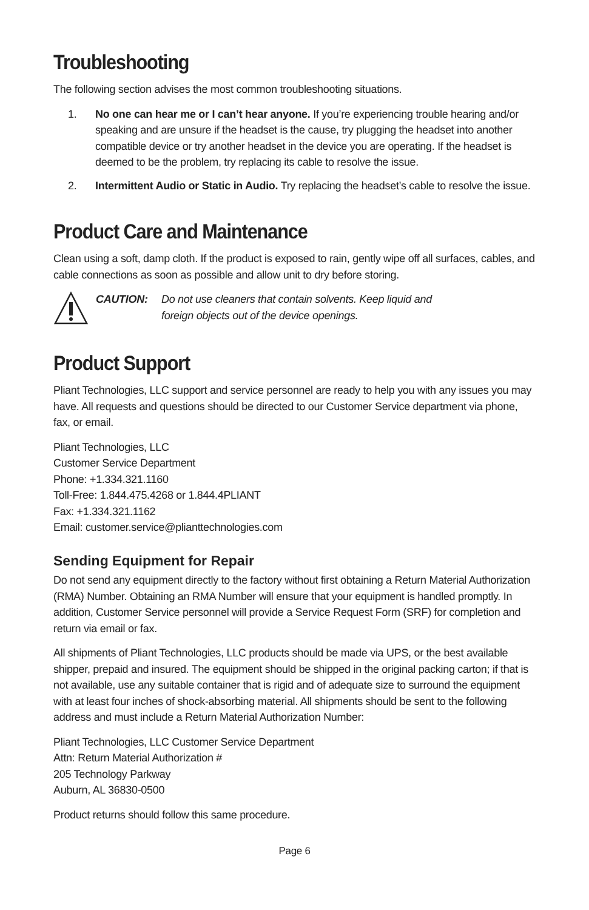Troubleshooting
The following section advises the most common troubleshooting situations.
1. No one can hear me or I can’t hear anyone. If you’re experiencing trouble hearing and/or speaking and are unsure if the headset is the cause, try plugging the headset into another compatible device or try another headset in the device you are operating. If the headset is deemed to be the problem, try replacing its cable to resolve the issue.
2. Intermittent Audio or Static in Audio. Try replacing the headset’s cable to resolve the issue.
Product Care and Maintenance
Clean using a soft, damp cloth. If the product is exposed to rain, gently wipe off all surfaces, cables, and cable connections as soon as possible and allow unit to dry before storing.
CAUTION: Do not use cleaners that contain solvents. Keep liquid and
foreign objects out of the device openings.
Product Support
Pliant Technologies, LLC support and service personnel are ready to help you with any issues you may have. All requests and questions should be directed to our Customer Service department via phone, fax, or email.
Pliant Technologies, LLC
Customer Service Department
Phone: +1.334.321.1160
Toll-Free: 1.844.475.4268 or 1.844.4PLIANT
Fax: +1.334.321.1162
Email: customer.service@plianttechnologies.com
Sending Equipment for Repair
Do not send any equipment directly to the factory without first obtaining a Return Material Authorization (RMA) Number. Obtaining an RMA Number will ensure that your equipment is handled promptly. In addition, Customer Service personnel will provide a Service Request Form (SRF) for completion and return via email or fax.
All shipments of Pliant Technologies, LLC products should be made via UPS, or the best available shipper, prepaid and insured. The equipment should be shipped in the original packing carton; if that is not available, use any suitable container that is rigid and of adequate size to surround the equipment with at least four inches of shock-absorbing material. All shipments should be sent to the following address and must include a Return Material Authorization Number:
Pliant Technologies, LLC Customer Service Department
Attn: Return Material Authorization #
205 Technology Parkway
Auburn, AL 36830-0500
Product returns should follow this same procedure.
Page 6